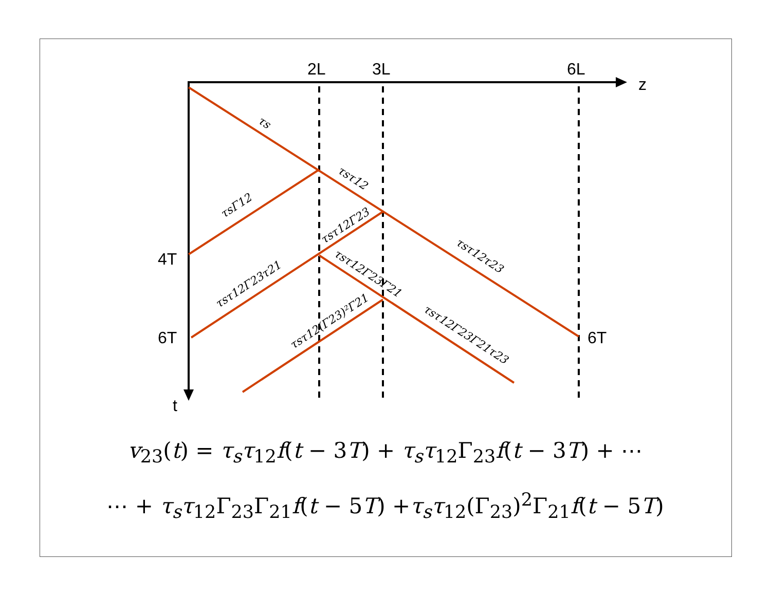2L
3L
6L
z
4T
6T
6T
t
τs
τsτ12
τsΓ12
τsτ12Γ23
τsτ12τ23
τsτ12Γ23τ21
τsτ12Γ23Γ21
τsτ12(Γ23)²Γ21
τsτ12Γ23Γ21τ23
v<sub>23</sub>(t) = τ<sub>s</sub>τ<sub>12</sub>f(t − 3T) + τ<sub>s</sub>τ<sub>12</sub>Γ<sub>23</sub>f(t − 3T) + ⋯
⋯ + τ<sub>s</sub>τ<sub>12</sub>Γ<sub>23</sub>Γ<sub>21</sub>f(t − 5T) +τ<sub>s</sub>τ<sub>12</sub>(Γ<sub>23</sub>)<sup>2</sup>Γ<sub>21</sub>f(t − 5T)